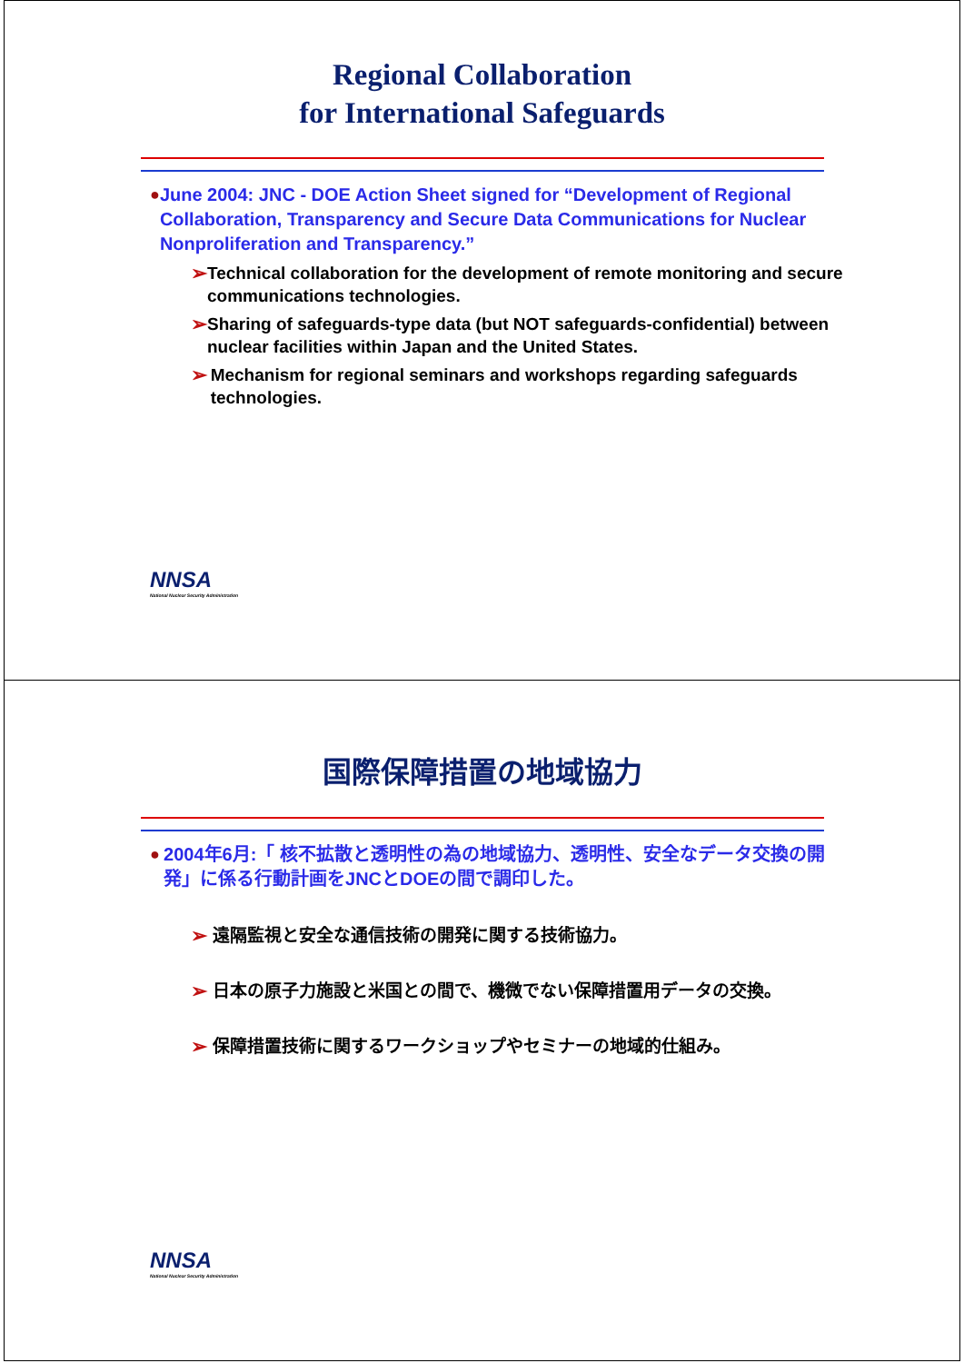Regional Collaboration
for International Safeguards
● June 2004: JNC - DOE Action Sheet signed for “Development of Regional Collaboration, Transparency and Secure Data Communications for Nuclear Nonproliferation and Transparency.”
➢ Technical collaboration for the development of remote monitoring and secure communications technologies.
➢ Sharing of safeguards-type data (but NOT safeguards-confidential) between nuclear facilities within Japan and the United States.
➢ Mechanism for regional seminars and workshops regarding safeguards technologies.
NNSA
National Nuclear Security Administration
国際保障措置の地域協力
● 2004年6月:「 核不拡散と透明性の為の地域協力、透明性、安全なデータ交換の開発」に係る行動計画をJNCとDOEの間で調印した。
➢ 遠隔監視と安全な通信技術の開発に関する技術協力。
➢ 日本の原子力施設と米国との間で、機微でない保障措置用データの交換。
➢ 保障措置技術に関するワークショップやセミナーの地域的仕組み。
NNSA
National Nuclear Security Administration